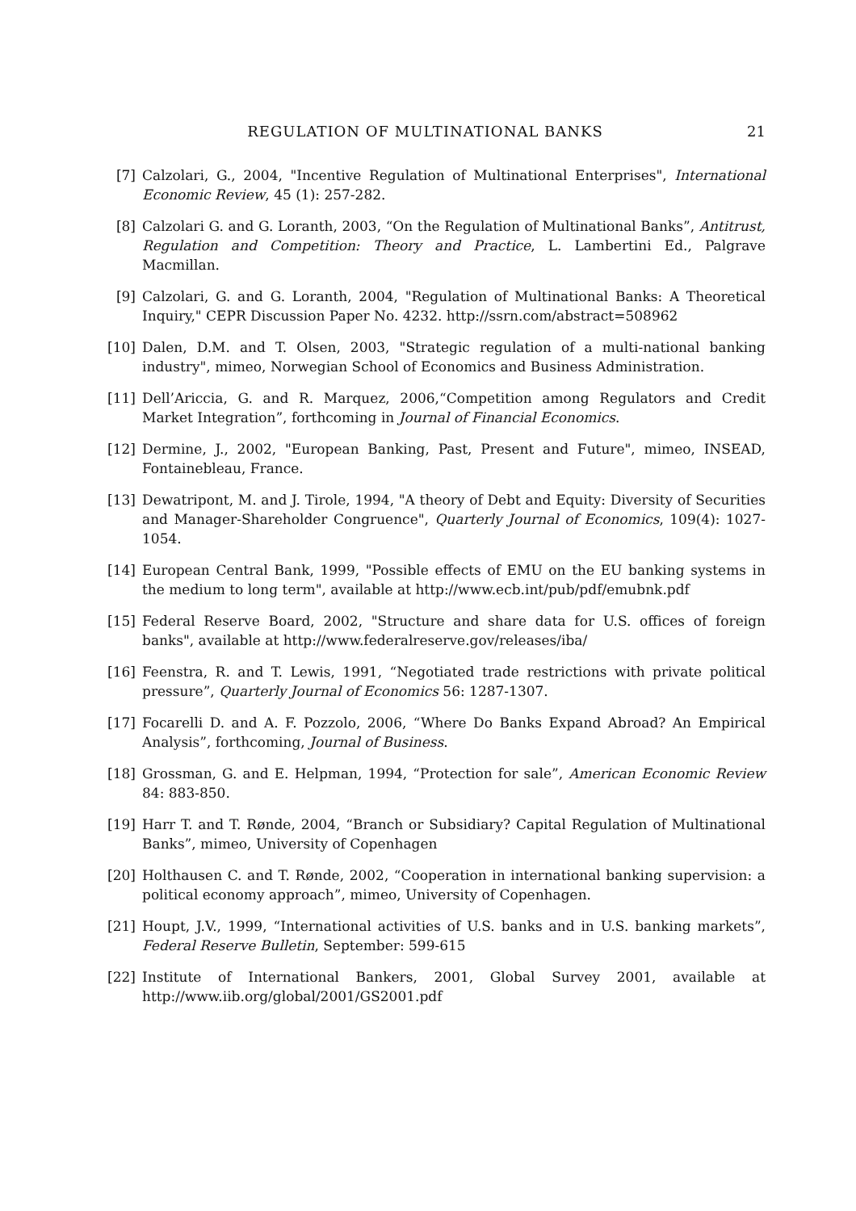REGULATION OF MULTINATIONAL BANKS 21
[7] Calzolari, G., 2004, "Incentive Regulation of Multinational Enterprises", International Economic Review, 45 (1): 257-282.
[8] Calzolari G. and G. Loranth, 2003, “On the Regulation of Multinational Banks”, Antitrust, Regulation and Competition: Theory and Practice, L. Lambertini Ed., Palgrave Macmillan.
[9] Calzolari, G. and G. Loranth, 2004, "Regulation of Multinational Banks: A Theoretical Inquiry," CEPR Discussion Paper No. 4232. http://ssrn.com/abstract=508962
[10] Dalen, D.M. and T. Olsen, 2003, "Strategic regulation of a multi-national banking industry", mimeo, Norwegian School of Economics and Business Administration.
[11] Dell’Ariccia, G. and R. Marquez, 2006,“Competition among Regulators and Credit Market Integration”, forthcoming in Journal of Financial Economics.
[12] Dermine, J., 2002, "European Banking, Past, Present and Future", mimeo, INSEAD, Fontainebleau, France.
[13] Dewatripont, M. and J. Tirole, 1994, "A theory of Debt and Equity: Diversity of Securities and Manager-Shareholder Congruence", Quarterly Journal of Economics, 109(4): 1027-1054.
[14] European Central Bank, 1999, "Possible effects of EMU on the EU banking systems in the medium to long term", available at http://www.ecb.int/pub/pdf/emubnk.pdf
[15] Federal Reserve Board, 2002, "Structure and share data for U.S. offices of foreign banks", available at http://www.federalreserve.gov/releases/iba/
[16] Feenstra, R. and T. Lewis, 1991, “Negotiated trade restrictions with private political pressure”, Quarterly Journal of Economics 56: 1287-1307.
[17] Focarelli D. and A. F. Pozzolo, 2006, “Where Do Banks Expand Abroad? An Empirical Analysis”, forthcoming, Journal of Business.
[18] Grossman, G. and E. Helpman, 1994, “Protection for sale”, American Economic Review 84: 883-850.
[19] Harr T. and T. Rønde, 2004, “Branch or Subsidiary? Capital Regulation of Multinational Banks”, mimeo, University of Copenhagen
[20] Holthausen C. and T. Rønde, 2002, “Cooperation in international banking supervision: a political economy approach”, mimeo, University of Copenhagen.
[21] Houpt, J.V., 1999, “International activities of U.S. banks and in U.S. banking markets”, Federal Reserve Bulletin, September: 599-615
[22] Institute of International Bankers, 2001, Global Survey 2001, available at http://www.iib.org/global/2001/GS2001.pdf